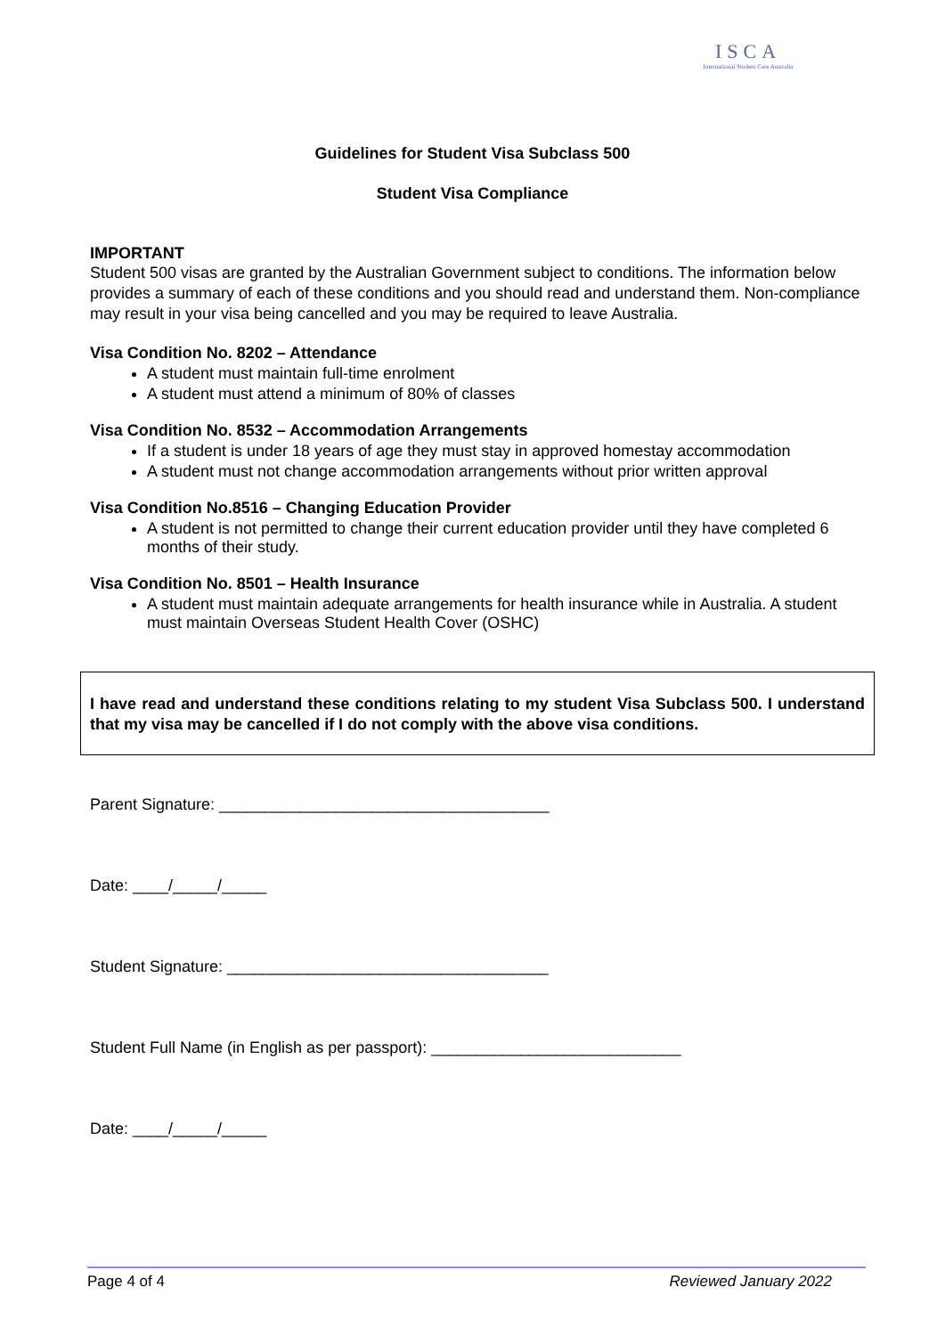ISCA
International Student Care Australia
Guidelines for Student Visa Subclass 500
Student Visa Compliance
IMPORTANT
Student 500 visas are granted by the Australian Government subject to conditions. The information below provides a summary of each of these conditions and you should read and understand them. Non-compliance may result in your visa being cancelled and you may be required to leave Australia.
Visa Condition No. 8202 – Attendance
A student must maintain full-time enrolment
A student must attend a minimum of 80% of classes
Visa Condition No. 8532 – Accommodation Arrangements
If a student is under 18 years of age they must stay in approved homestay accommodation
A student must not change accommodation arrangements without prior written approval
Visa Condition No.8516 – Changing Education Provider
A student is not permitted to change their current education provider until they have completed 6 months of their study.
Visa Condition No. 8501 – Health Insurance
A student must maintain adequate arrangements for health insurance while in Australia. A student must maintain Overseas Student Health Cover (OSHC)
I have read and understand these conditions relating to my student Visa Subclass 500. I understand that my visa may be cancelled if I do not comply with the above visa conditions.
Parent Signature: _____________________________________
Date: ____/_____/_____
Student Signature: ____________________________________
Student Full Name (in English as per passport): ____________________________
Date: ____/_____/_____
Page 4 of 4 Reviewed January 2022